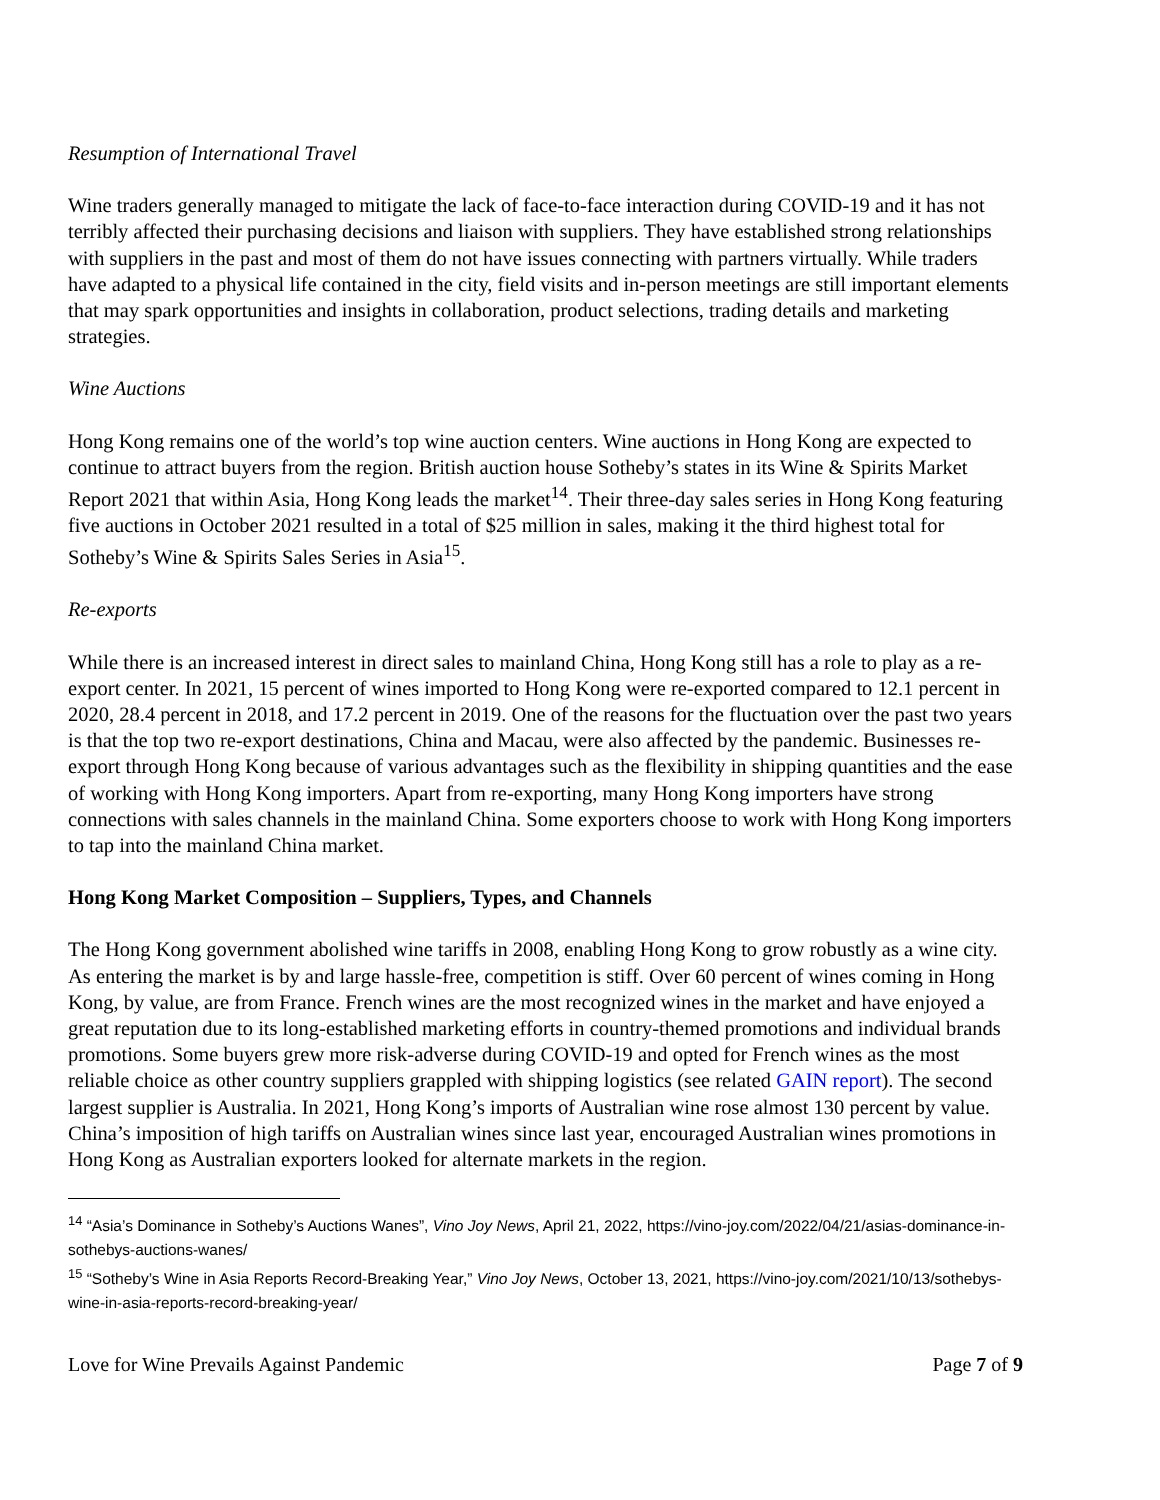Resumption of International Travel
Wine traders generally managed to mitigate the lack of face-to-face interaction during COVID-19 and it has not terribly affected their purchasing decisions and liaison with suppliers. They have established strong relationships with suppliers in the past and most of them do not have issues connecting with partners virtually. While traders have adapted to a physical life contained in the city, field visits and in-person meetings are still important elements that may spark opportunities and insights in collaboration, product selections, trading details and marketing strategies.
Wine Auctions
Hong Kong remains one of the world’s top wine auction centers. Wine auctions in Hong Kong are expected to continue to attract buyers from the region. British auction house Sotheby’s states in its Wine & Spirits Market Report 2021 that within Asia, Hong Kong leads the market<sup>14</sup>. Their three-day sales series in Hong Kong featuring five auctions in October 2021 resulted in a total of $25 million in sales, making it the third highest total for Sotheby’s Wine & Spirits Sales Series in Asia<sup>15</sup>.
Re-exports
While there is an increased interest in direct sales to mainland China, Hong Kong still has a role to play as a re-export center. In 2021, 15 percent of wines imported to Hong Kong were re-exported compared to 12.1 percent in 2020, 28.4 percent in 2018, and 17.2 percent in 2019. One of the reasons for the fluctuation over the past two years is that the top two re-export destinations, China and Macau, were also affected by the pandemic. Businesses re-export through Hong Kong because of various advantages such as the flexibility in shipping quantities and the ease of working with Hong Kong importers. Apart from re-exporting, many Hong Kong importers have strong connections with sales channels in the mainland China. Some exporters choose to work with Hong Kong importers to tap into the mainland China market.
Hong Kong Market Composition – Suppliers, Types, and Channels
The Hong Kong government abolished wine tariffs in 2008, enabling Hong Kong to grow robustly as a wine city. As entering the market is by and large hassle-free, competition is stiff. Over 60 percent of wines coming in Hong Kong, by value, are from France. French wines are the most recognized wines in the market and have enjoyed a great reputation due to its long-established marketing efforts in country-themed promotions and individual brands promotions. Some buyers grew more risk-adverse during COVID-19 and opted for French wines as the most reliable choice as other country suppliers grappled with shipping logistics (see related GAIN report). The second largest supplier is Australia. In 2021, Hong Kong’s imports of Australian wine rose almost 130 percent by value. China’s imposition of high tariffs on Australian wines since last year, encouraged Australian wines promotions in Hong Kong as Australian exporters looked for alternate markets in the region.
<sup>14</sup> “Asia’s Dominance in Sotheby’s Auctions Wanes”, Vino Joy News, April 21, 2022, https://vino-joy.com/2022/04/21/asias-dominance-in-sothebys-auctions-wanes/
<sup>15</sup> “Sotheby’s Wine in Asia Reports Record-Breaking Year,” Vino Joy News, October 13, 2021, https://vino-joy.com/2021/10/13/sothebys-wine-in-asia-reports-record-breaking-year/
Love for Wine Prevails Against Pandemic Page 7 of 9